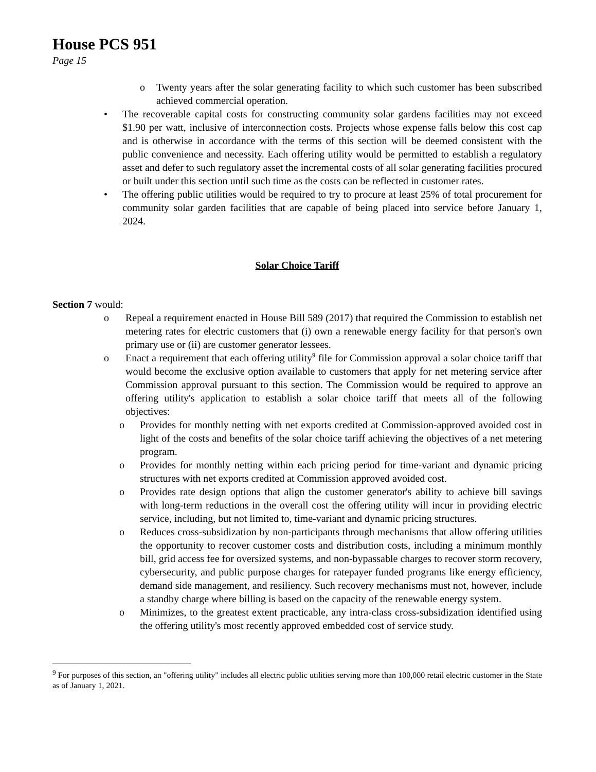House PCS 951
Page 15
o Twenty years after the solar generating facility to which such customer has been subscribed achieved commercial operation.
• The recoverable capital costs for constructing community solar gardens facilities may not exceed $1.90 per watt, inclusive of interconnection costs. Projects whose expense falls below this cost cap and is otherwise in accordance with the terms of this section will be deemed consistent with the public convenience and necessity. Each offering utility would be permitted to establish a regulatory asset and defer to such regulatory asset the incremental costs of all solar generating facilities procured or built under this section until such time as the costs can be reflected in customer rates.
• The offering public utilities would be required to try to procure at least 25% of total procurement for community solar garden facilities that are capable of being placed into service before January 1, 2024.
Solar Choice Tariff
Section 7 would:
o Repeal a requirement enacted in House Bill 589 (2017) that required the Commission to establish net metering rates for electric customers that (i) own a renewable energy facility for that person's own primary use or (ii) are customer generator lessees.
o Enact a requirement that each offering utility<sup>9</sup> file for Commission approval a solar choice tariff that would become the exclusive option available to customers that apply for net metering service after Commission approval pursuant to this section. The Commission would be required to approve an offering utility's application to establish a solar choice tariff that meets all of the following objectives:
o Provides for monthly netting with net exports credited at Commission-approved avoided cost in light of the costs and benefits of the solar choice tariff achieving the objectives of a net metering program.
o Provides for monthly netting within each pricing period for time-variant and dynamic pricing structures with net exports credited at Commission approved avoided cost.
o Provides rate design options that align the customer generator's ability to achieve bill savings with long-term reductions in the overall cost the offering utility will incur in providing electric service, including, but not limited to, time-variant and dynamic pricing structures.
o Reduces cross-subsidization by non-participants through mechanisms that allow offering utilities the opportunity to recover customer costs and distribution costs, including a minimum monthly bill, grid access fee for oversized systems, and non-bypassable charges to recover storm recovery, cybersecurity, and public purpose charges for ratepayer funded programs like energy efficiency, demand side management, and resiliency. Such recovery mechanisms must not, however, include a standby charge where billing is based on the capacity of the renewable energy system.
o Minimizes, to the greatest extent practicable, any intra-class cross-subsidization identified using the offering utility's most recently approved embedded cost of service study.
<sup>9</sup> For purposes of this section, an "offering utility" includes all electric public utilities serving more than 100,000 retail electric customer in the State as of January 1, 2021.